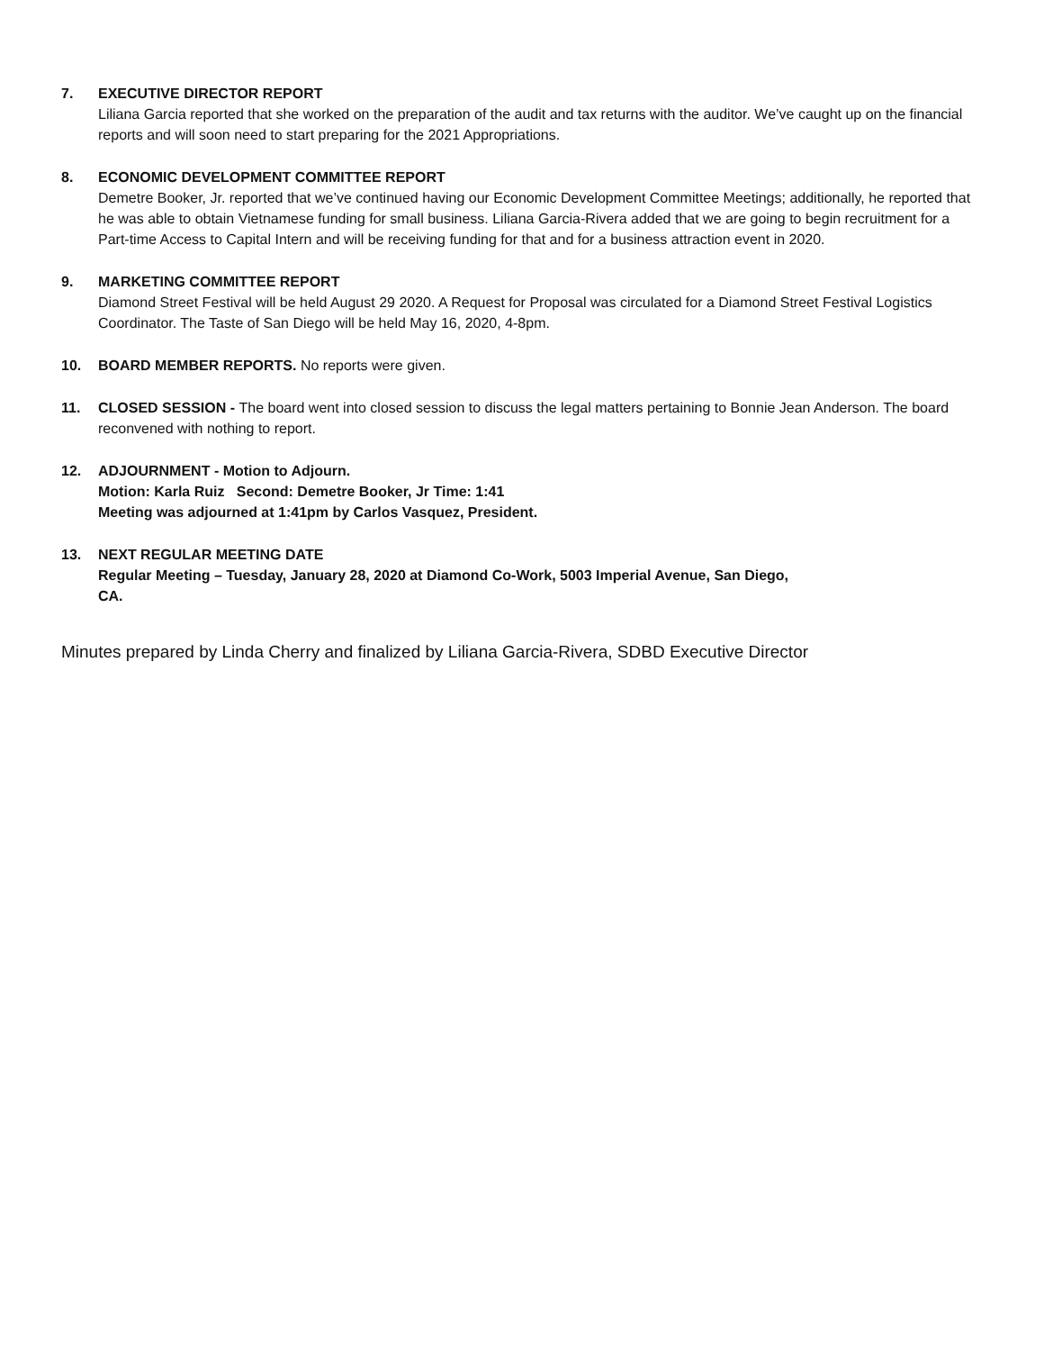7. EXECUTIVE DIRECTOR REPORT
Liliana Garcia reported that she worked on the preparation of the audit and tax returns with the auditor. We’ve caught up on the financial reports and will soon need to start preparing for the 2021 Appropriations.
8. ECONOMIC DEVELOPMENT COMMITTEE REPORT
Demetre Booker, Jr. reported that we’ve continued having our Economic Development Committee Meetings; additionally, he reported that he was able to obtain Vietnamese funding for small business. Liliana Garcia-Rivera added that we are going to begin recruitment for a Part-time Access to Capital Intern and will be receiving funding for that and for a business attraction event in 2020.
9. MARKETING COMMITTEE REPORT
Diamond Street Festival will be held August 29 2020. A Request for Proposal was circulated for a Diamond Street Festival Logistics Coordinator. The Taste of San Diego will be held May 16, 2020, 4-8pm.
10. BOARD MEMBER REPORTS. No reports were given.
11. CLOSED SESSION - The board went into closed session to discuss the legal matters pertaining to Bonnie Jean Anderson. The board reconvened with nothing to report.
12. ADJOURNMENT - Motion to Adjourn.
Motion: Karla Ruiz Second: Demetre Booker, Jr Time: 1:41
Meeting was adjourned at 1:41pm by Carlos Vasquez, President.
13. NEXT REGULAR MEETING DATE
Regular Meeting – Tuesday, January 28, 2020 at Diamond Co-Work, 5003 Imperial Avenue, San Diego,
CA.
Minutes prepared by Linda Cherry and finalized by Liliana Garcia-Rivera, SDBD Executive Director